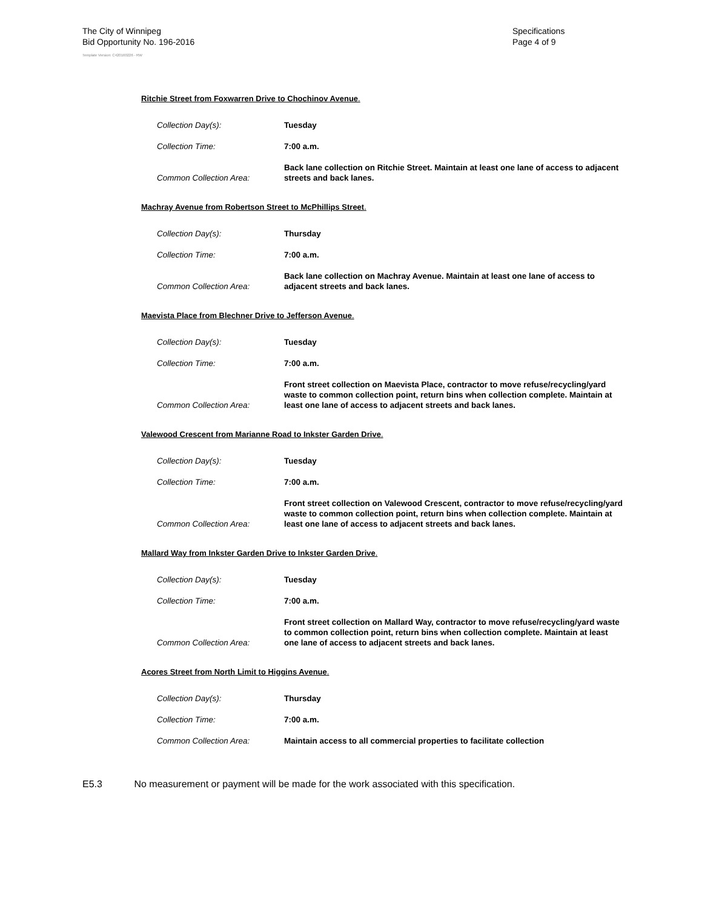The City of Winnipeg
Bid Opportunity No. 196-2016
Specifications
Page 4 of 9
Template Version: C420160226 - RW
Ritchie Street from Foxwarren Drive to Chochinov Avenue.
| Collection Day(s): | Tuesday |
| Collection Time: | 7:00 a.m. |
| Common Collection Area: | Back lane collection on Ritchie Street. Maintain at least one lane of access to adjacent streets and back lanes. |
Machray Avenue from Robertson Street to McPhillips Street.
| Collection Day(s): | Thursday |
| Collection Time: | 7:00 a.m. |
| Common Collection Area: | Back lane collection on Machray Avenue. Maintain at least one lane of access to adjacent streets and back lanes. |
Maevista Place from Blechner Drive to Jefferson Avenue.
| Collection Day(s): | Tuesday |
| Collection Time: | 7:00 a.m. |
| Common Collection Area: | Front street collection on Maevista Place, contractor to move refuse/recycling/yard waste to common collection point, return bins when collection complete. Maintain at least one lane of access to adjacent streets and back lanes. |
Valewood Crescent from Marianne Road to Inkster Garden Drive.
| Collection Day(s): | Tuesday |
| Collection Time: | 7:00 a.m. |
| Common Collection Area: | Front street collection on Valewood Crescent, contractor to move refuse/recycling/yard waste to common collection point, return bins when collection complete. Maintain at least one lane of access to adjacent streets and back lanes. |
Mallard Way from Inkster Garden Drive to Inkster Garden Drive.
| Collection Day(s): | Tuesday |
| Collection Time: | 7:00 a.m. |
| Common Collection Area: | Front street collection on Mallard Way, contractor to move refuse/recycling/yard waste to common collection point, return bins when collection complete. Maintain at least one lane of access to adjacent streets and back lanes. |
Acores Street from North Limit to Higgins Avenue.
| Collection Day(s): | Thursday |
| Collection Time: | 7:00 a.m. |
| Common Collection Area: | Maintain access to all commercial properties to facilitate collection |
E5.3 No measurement or payment will be made for the work associated with this specification.